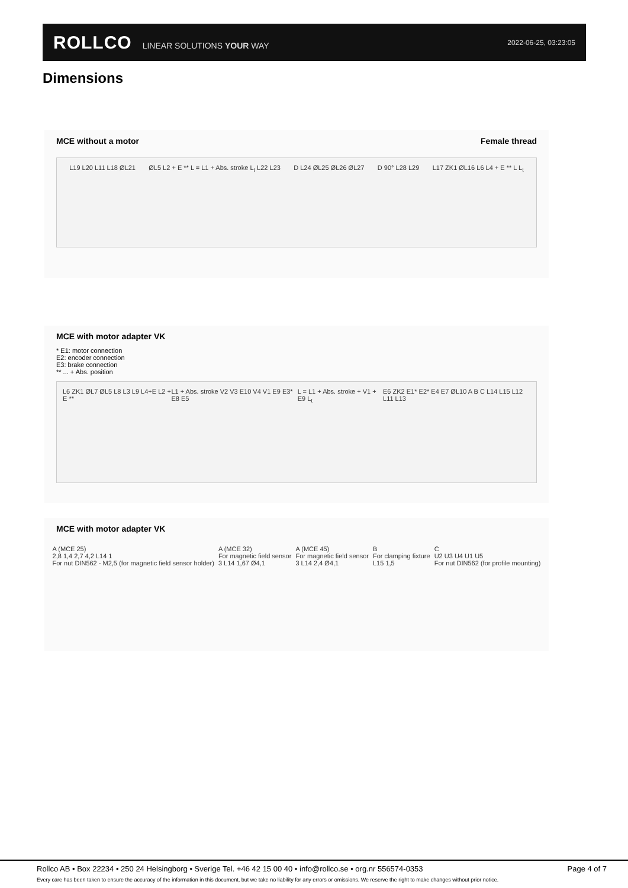ROLLCO LINEAR SOLUTIONS YOUR WAY
2022-06-25, 03:23:05
Dimensions
MCE without a motor Female thread
L19 L20 L11 L18 ØL21 ØL5 L2 + E ** L = L1 + Abs. stroke L<sub>t</sub> L22 L23 D L24 ØL25 ØL26 ØL27 D 90° L28 L29 L17 ZK1 ØL16 L6 L4 + E ** L L<sub>t</sub>
MCE with motor adapter VK
* E1: motor connection
E2: encoder connection
E3: brake connection
** ... + Abs. position
L6 ZK1 ØL7 ØL5 L8 L3 L9 L4+E L2 + E ** L1 + Abs. stroke V2 V3 E10 V4 V1 E9 E3* E8 E5 L = L1 + Abs. stroke + V1 + E9 L<sub>t</sub> E6 ZK2 E1* E2* E4 E7 ØL10 A B C L14 L15 L12 L11 L13
MCE with motor adapter VK
A (MCE 25)
2,8 1,4 2,7 4,2 L14 1
For nut DIN562 - M2,5 (for magnetic field sensor holder) A (MCE 32)
For magnetic field sensor
3 L14 1,67 Ø4,1 A (MCE 45)
For magnetic field sensor
3 L14 2,4 Ø4,1 B
For clamping fixture
L15 1,5 C
U2 U3 U4 U1 U5
For nut DIN562 (for profile mounting)
Rollco AB • Box 22234 • 250 24 Helsingborg • Sverige Tel. +46 42 15 00 40 • info@rollco.se • org.nr 556574-0353 Page 4 of 7
Every care has been taken to ensure the accuracy of the information in this document, but we take no liability for any errors or omissions. We reserve the right to make changes without prior notice.